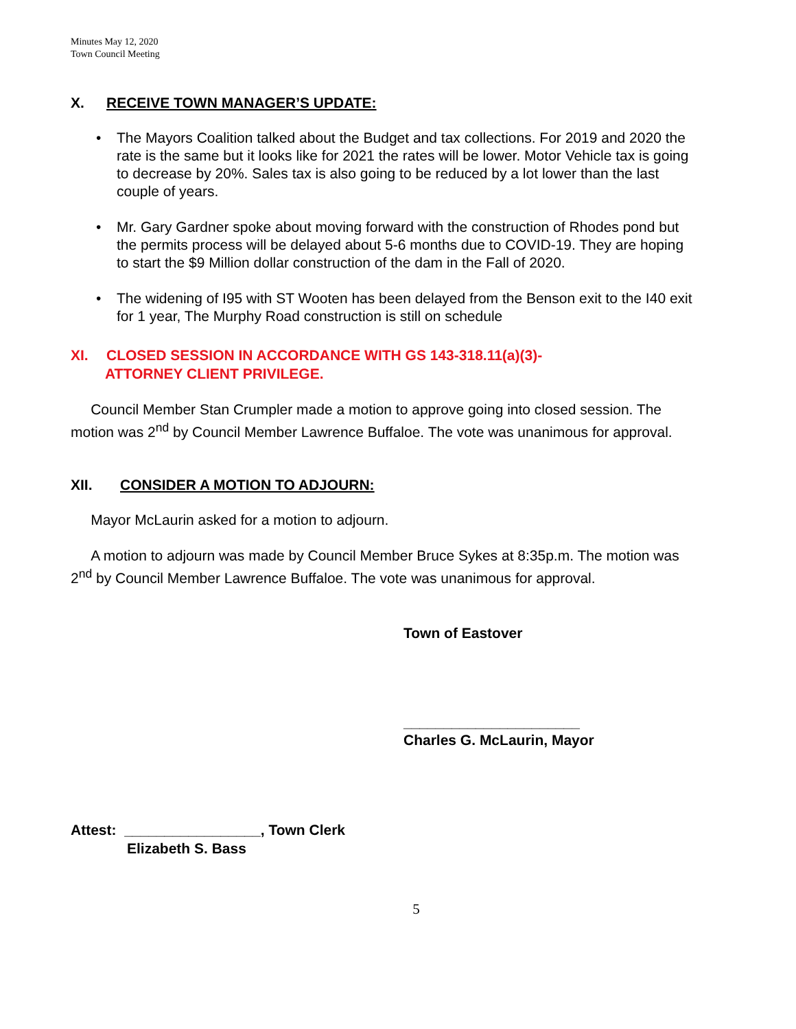Minutes May 12, 2020
Town Council Meeting
X. RECEIVE TOWN MANAGER’S UPDATE:
The Mayors Coalition talked about the Budget and tax collections. For 2019 and 2020 the rate is the same but it looks like for 2021 the rates will be lower. Motor Vehicle tax is going to decrease by 20%. Sales tax is also going to be reduced by a lot lower than the last couple of years.
Mr. Gary Gardner spoke about moving forward with the construction of Rhodes pond but the permits process will be delayed about 5-6 months due to COVID-19. They are hoping to start the $9 Million dollar construction of the dam in the Fall of 2020.
The widening of I95 with ST Wooten has been delayed from the Benson exit to the I40 exit for 1 year, The Murphy Road construction is still on schedule
XI. CLOSED SESSION IN ACCORDANCE WITH GS 143-318.11(a)(3)-
ATTORNEY CLIENT PRIVILEGE.
Council Member Stan Crumpler made a motion to approve going into closed session. The motion was 2<sup>nd</sup> by Council Member Lawrence Buffaloe. The vote was unanimous for approval.
XII. CONSIDER A MOTION TO ADJOURN:
Mayor McLaurin asked for a motion to adjourn.
A motion to adjourn was made by Council Member Bruce Sykes at 8:35p.m. The motion was 2<sup>nd</sup> by Council Member Lawrence Buffaloe. The vote was unanimous for approval.
Town of Eastover
______________________
Charles G. McLaurin, Mayor
Attest: _________________, Town Clerk
Elizabeth S. Bass
5